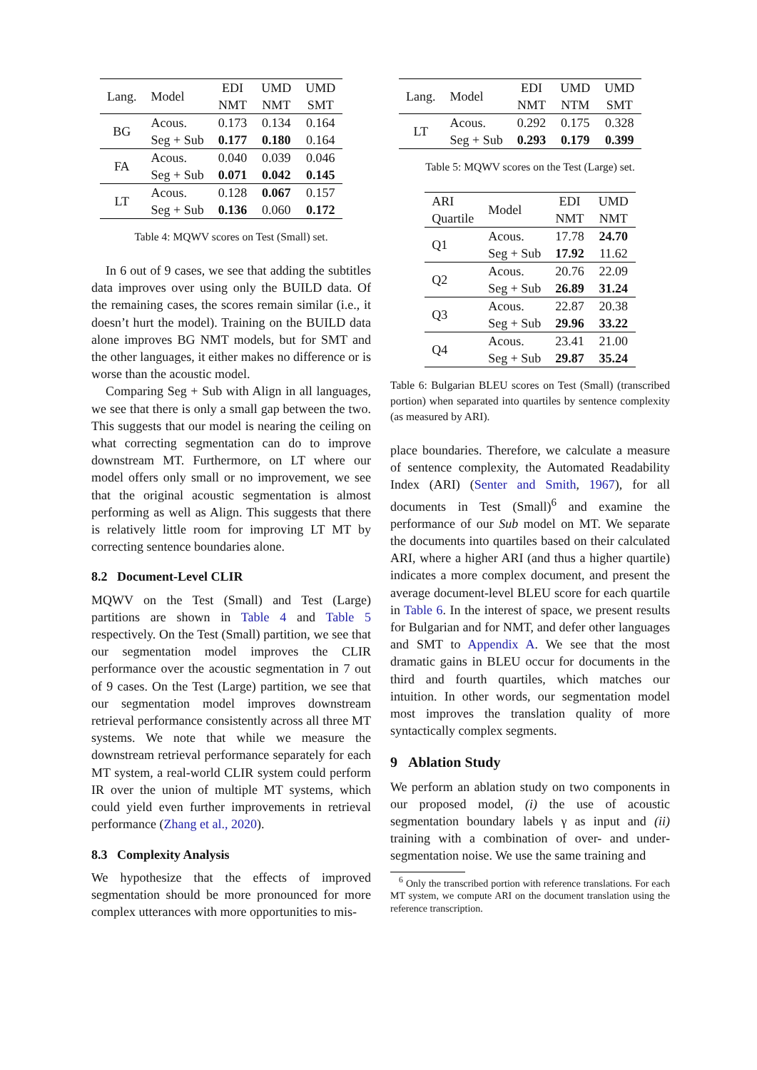| Lang. | Model | EDI NMT | UMD NMT | UMD SMT |
| --- | --- | --- | --- | --- |
| BG | Acous. Seg + Sub | 0.173 0.177 | 0.134 0.180 | 0.164 0.164 |
| FA | Acous. Seg + Sub | 0.040 0.071 | 0.039 0.042 | 0.046 0.145 |
| LT | Acous. Seg + Sub | 0.128 0.136 | 0.067 0.060 | 0.157 0.172 |
Table 4: MQWV scores on Test (Small) set.
In 6 out of 9 cases, we see that adding the subtitles data improves over using only the BUILD data. Of the remaining cases, the scores remain similar (i.e., it doesn’t hurt the model). Training on the BUILD data alone improves BG NMT models, but for SMT and the other languages, it either makes no difference or is worse than the acoustic model.
Comparing Seg + Sub with Align in all languages, we see that there is only a small gap between the two. This suggests that our model is nearing the ceiling on what correcting segmentation can do to improve downstream MT. Furthermore, on LT where our model offers only small or no improvement, we see that the original acoustic segmentation is almost performing as well as Align. This suggests that there is relatively little room for improving LT MT by correcting sentence boundaries alone.
8.2 Document-Level CLIR
MQWV on the Test (Small) and Test (Large) partitions are shown in Table 4 and Table 5 respectively. On the Test (Small) partition, we see that our segmentation model improves the CLIR performance over the acoustic segmentation in 7 out of 9 cases. On the Test (Large) partition, we see that our segmentation model improves downstream retrieval performance consistently across all three MT systems. We note that while we measure the downstream retrieval performance separately for each MT system, a real-world CLIR system could perform IR over the union of multiple MT systems, which could yield even further improvements in retrieval performance (Zhang et al., 2020).
8.3 Complexity Analysis
We hypothesize that the effects of improved segmentation should be more pronounced for more complex utterances with more opportunities to mis-
| Lang. | Model | EDI NMT | UMD NTM | UMD SMT |
| --- | --- | --- | --- | --- |
| LT | Acous. Seg + Sub | 0.292 0.293 | 0.175 0.179 | 0.328 0.399 |
Table 5: MQWV scores on the Test (Large) set.
| ARI Quartile | Model | EDI NMT | UMD NMT |
| --- | --- | --- | --- |
| Q1 | Acous. Seg + Sub | 17.78 17.92 | 24.70 11.62 |
| Q2 | Acous. Seg + Sub | 20.76 26.89 | 22.09 31.24 |
| Q3 | Acous. Seg + Sub | 22.87 29.96 | 20.38 33.22 |
| Q4 | Acous. Seg + Sub | 23.41 29.87 | 21.00 35.24 |
Table 6: Bulgarian BLEU scores on Test (Small) (transcribed portion) when separated into quartiles by sentence complexity (as measured by ARI).
place boundaries. Therefore, we calculate a measure of sentence complexity, the Automated Readability Index (ARI) (Senter and Smith, 1967), for all documents in Test (Small)<sup>6</sup> and examine the performance of our Sub model on MT. We separate the documents into quartiles based on their calculated ARI, where a higher ARI (and thus a higher quartile) indicates a more complex document, and present the average document-level BLEU score for each quartile in Table 6. In the interest of space, we present results for Bulgarian and for NMT, and defer other languages and SMT to Appendix A. We see that the most dramatic gains in BLEU occur for documents in the third and fourth quartiles, which matches our intuition. In other words, our segmentation model most improves the translation quality of more syntactically complex segments.
9 Ablation Study
We perform an ablation study on two components in our proposed model, (i) the use of acoustic segmentation boundary labels γ as input and (ii) training with a combination of over- and under-segmentation noise. We use the same training and
<sup>6</sup> Only the transcribed portion with reference translations. For each MT system, we compute ARI on the document translation using the reference transcription.